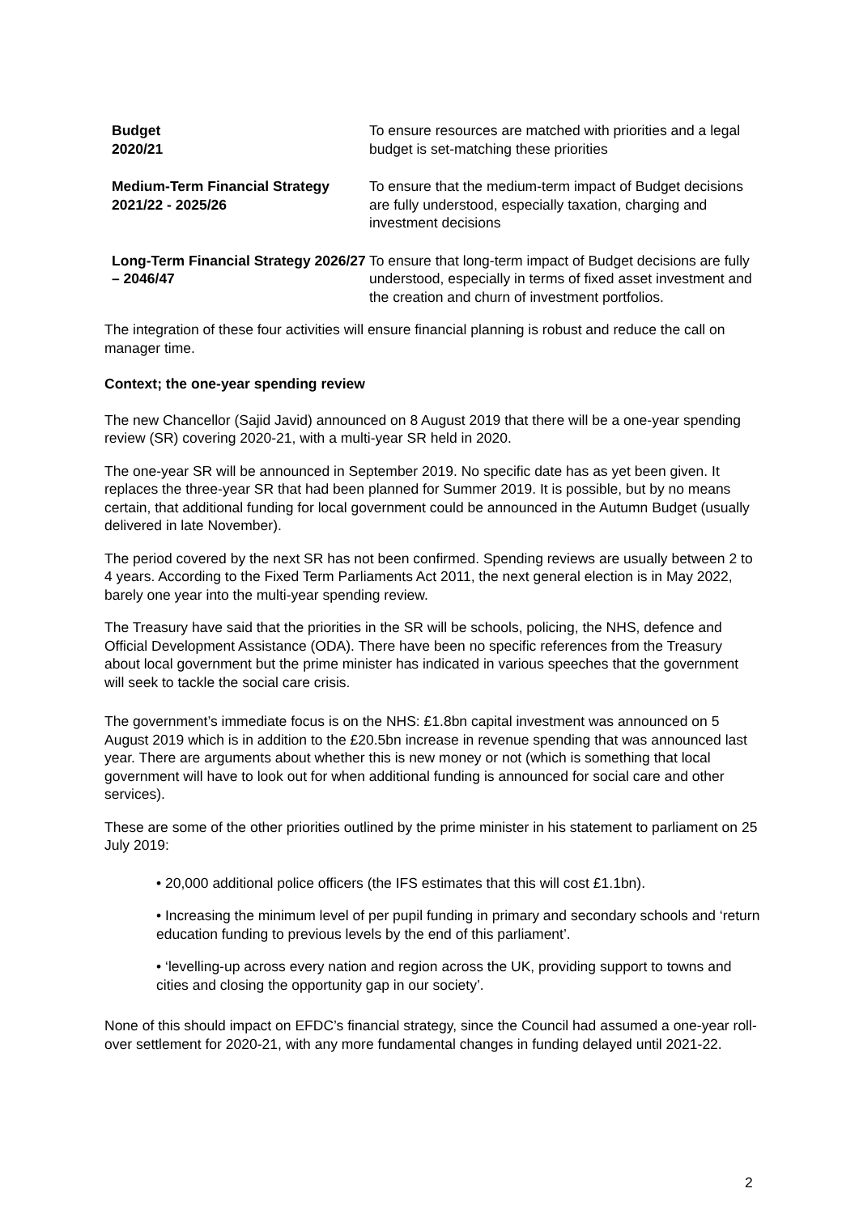| Budget 2020/21 | To ensure resources are matched with priorities and a legal budget is set-matching these priorities |
| Medium-Term Financial Strategy 2021/22 - 2025/26 | To ensure that the medium-term impact of Budget decisions are fully understood, especially taxation, charging and investment decisions |
| Long-Term Financial Strategy 2026/27 – 2046/47 | To ensure that long-term impact of Budget decisions are fully understood, especially in terms of fixed asset investment and the creation and churn of investment portfolios. |
The integration of these four activities will ensure financial planning is robust and reduce the call on manager time.
Context; the one-year spending review
The new Chancellor (Sajid Javid) announced on 8 August 2019 that there will be a one-year spending review (SR) covering 2020-21, with a multi-year SR held in 2020.
The one-year SR will be announced in September 2019. No specific date has as yet been given. It replaces the three-year SR that had been planned for Summer 2019. It is possible, but by no means certain, that additional funding for local government could be announced in the Autumn Budget (usually delivered in late November).
The period covered by the next SR has not been confirmed. Spending reviews are usually between 2 to 4 years. According to the Fixed Term Parliaments Act 2011, the next general election is in May 2022, barely one year into the multi-year spending review.
The Treasury have said that the priorities in the SR will be schools, policing, the NHS, defence and Official Development Assistance (ODA). There have been no specific references from the Treasury about local government but the prime minister has indicated in various speeches that the government will seek to tackle the social care crisis.
The government’s immediate focus is on the NHS: £1.8bn capital investment was announced on 5 August 2019 which is in addition to the £20.5bn increase in revenue spending that was announced last year. There are arguments about whether this is new money or not (which is something that local government will have to look out for when additional funding is announced for social care and other services).
These are some of the other priorities outlined by the prime minister in his statement to parliament on 25 July 2019:
• 20,000 additional police officers (the IFS estimates that this will cost £1.1bn).
• Increasing the minimum level of per pupil funding in primary and secondary schools and ‘return education funding to previous levels by the end of this parliament’.
• ‘levelling-up across every nation and region across the UK, providing support to towns and cities and closing the opportunity gap in our society’.
None of this should impact on EFDC’s financial strategy, since the Council had assumed a one-year roll-over settlement for 2020-21, with any more fundamental changes in funding delayed until 2021-22.
2